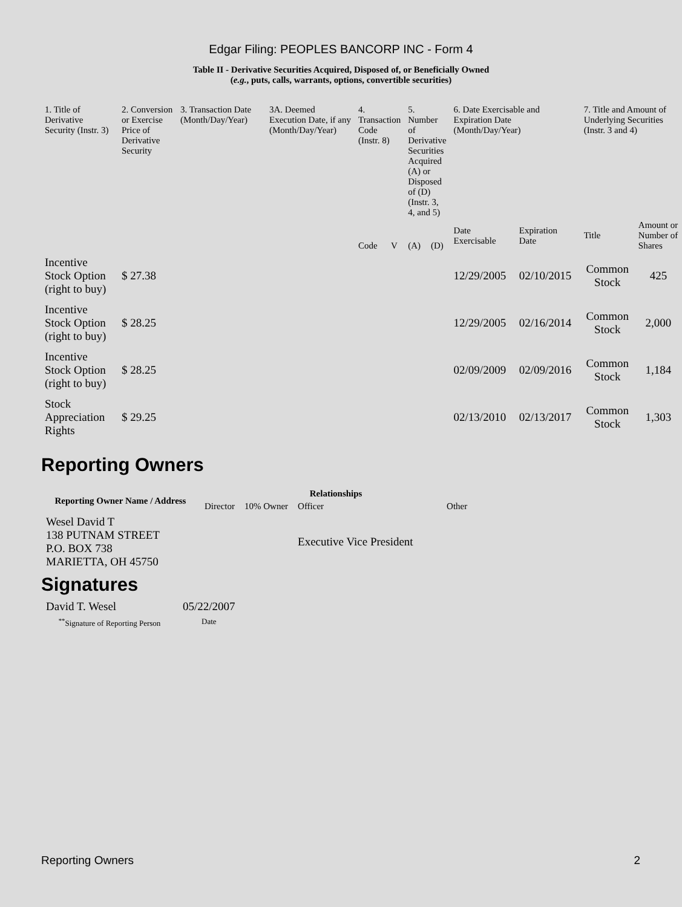Edgar Filing: PEOPLES BANCORP INC - Form 4
Table II - Derivative Securities Acquired, Disposed of, or Beneficially Owned
(e.g., puts, calls, warrants, options, convertible securities)
| 1. Title of Derivative Security (Instr. 3) | 2. Conversion or Exercise Price of Derivative Security | 3. Transaction Date (Month/Day/Year) | 3A. Deemed Execution Date, if any (Month/Day/Year) | 4. Transaction Code (Instr. 8) | | 5. Number of Derivative Securities Acquired (A) or Disposed of (D) (Instr. 3, 4, and 5) | | 6. Date Exercisable and Expiration Date (Month/Day/Year) | | 7. Title and Amount of Underlying Securities (Instr. 3 and 4) | |
| | | | | Code | V | (A) | (D) | Date Exercisable | Expiration Date | Title | Amount or Number of Shares |
| Incentive Stock Option (right to buy) | $ 27.38 | | | | | | | 12/29/2005 | 02/10/2015 | Common Stock | 425 |
| Incentive Stock Option (right to buy) | $ 28.25 | | | | | | | 12/29/2005 | 02/16/2014 | Common Stock | 2,000 |
| Incentive Stock Option (right to buy) | $ 28.25 | | | | | | | 02/09/2009 | 02/09/2016 | Common Stock | 1,184 |
| Stock Appreciation Rights | $ 29.25 | | | | | | | 02/13/2010 | 02/13/2017 | Common Stock | 1,303 |
Reporting Owners
| Reporting Owner Name / Address | Relationships | | | |
| --- | --- | --- | --- | --- |
| | Director | 10% Owner | Officer | Other |
| Wesel David T 138 PUTNAM STREET P.O. BOX 738 MARIETTA, OH 45750 | | | Executive Vice President | |
Signatures
| David T. Wesel | 05/22/2007 |
| <sup>**</sup> Signature of Reporting Person | Date |
Reporting Owners 2